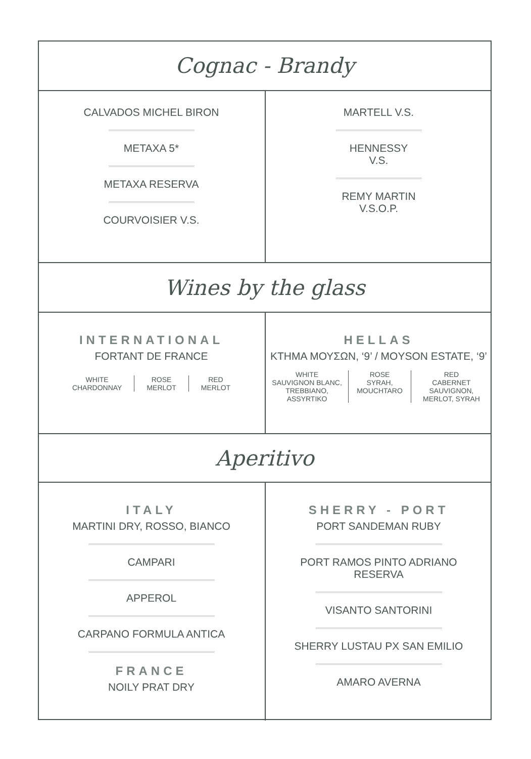Cognac - Brandy
CALVADOS MICHEL BIRON
METAXA 5*
METAXA RESERVA
COURVOISIER V.S.
MARTELL V.S.
HENNESSY
V.S.
REMY MARTIN
V.S.O.P.
Wines by the glass
INTERNATIONAL
FORTANT DE FRANCE
WHITE
CHARDONNAY
ROSE
MERLOT
RED
MERLOT
HELLAS
ΚΤΗΜΑ ΜΟΥΣΩΝ, ‘9’ / MOYSON ESTATE, ‘9’
WHITE
SAUVIGNON BLANC,
TREBBIANO, ASSYRTIKO
ROSE
SYRAH,
MOUCHTARO
RED
CABERNET SAUVIGNON,
MERLOT, SYRAH
Aperitivo
ITALY
MARTINI DRY, ROSSO, BIANCO
CAMPARI
APPEROL
CARPANO FORMULA ANTICA
FRANCE
NOILY PRAT DRY
SHERRY - PORT
PORT SANDEMAN RUBY
PORT RAMOS PINTO ADRIANO
RESERVA
VISANTO SANTORINI
SHERRY LUSTAU PX SAN EMILIO
AMARO AVERNA